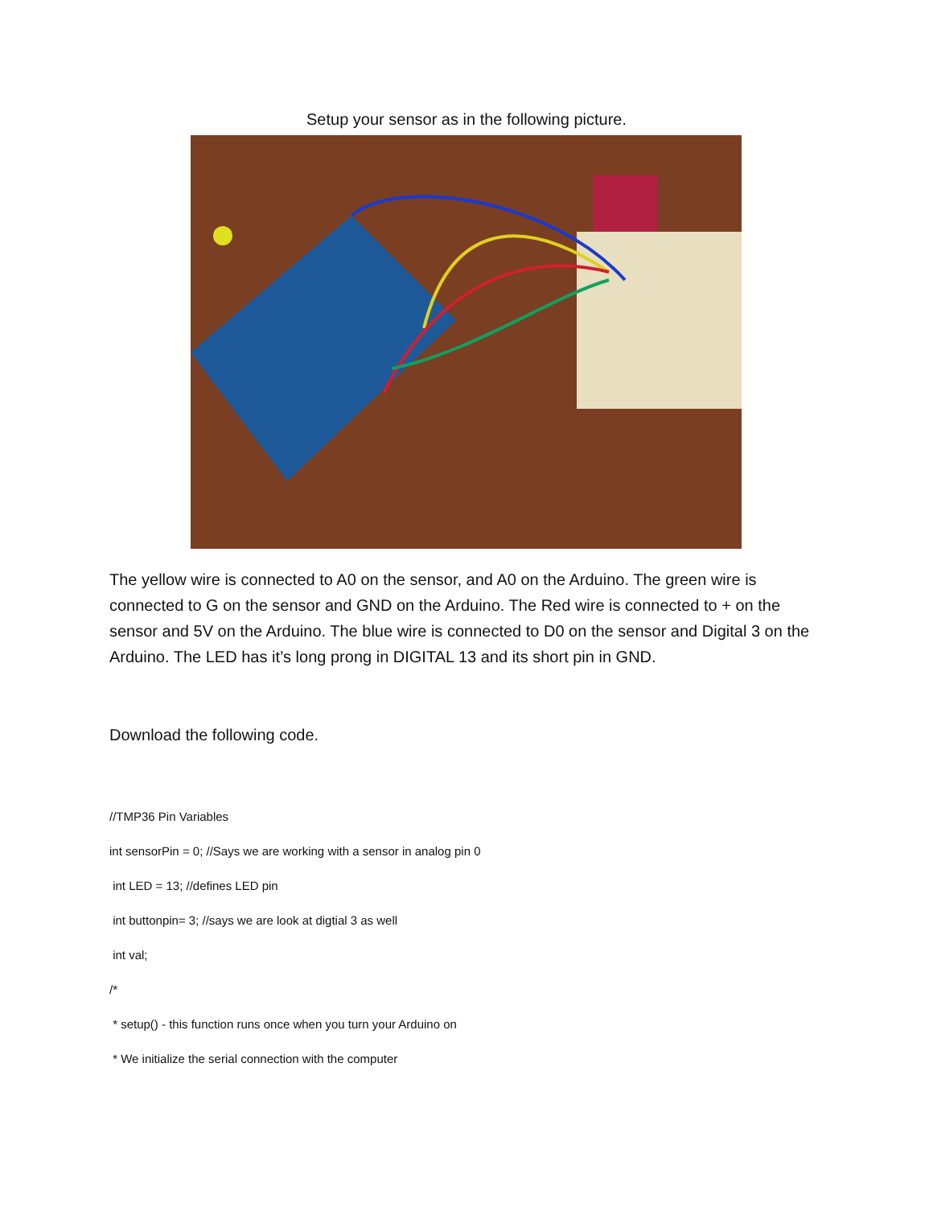Setup your sensor as in the following picture.
The yellow wire is connected to A0 on the sensor, and A0 on the Arduino. The green wire is connected to G on the sensor and GND on the Arduino. The Red wire is connected to + on the sensor and 5V on the Arduino. The blue wire is connected to D0 on the sensor and Digital 3 on the Arduino. The LED has it’s long prong in DIGITAL 13 and its short pin in GND.
Download the following code.
//TMP36 Pin Variables
int sensorPin = 0; //Says we are working with a sensor in analog pin 0
int LED = 13; //defines LED pin
int buttonpin= 3; //says we are look at digtial 3 as well
int val;
/*
* setup() - this function runs once when you turn your Arduino on
* We initialize the serial connection with the computer